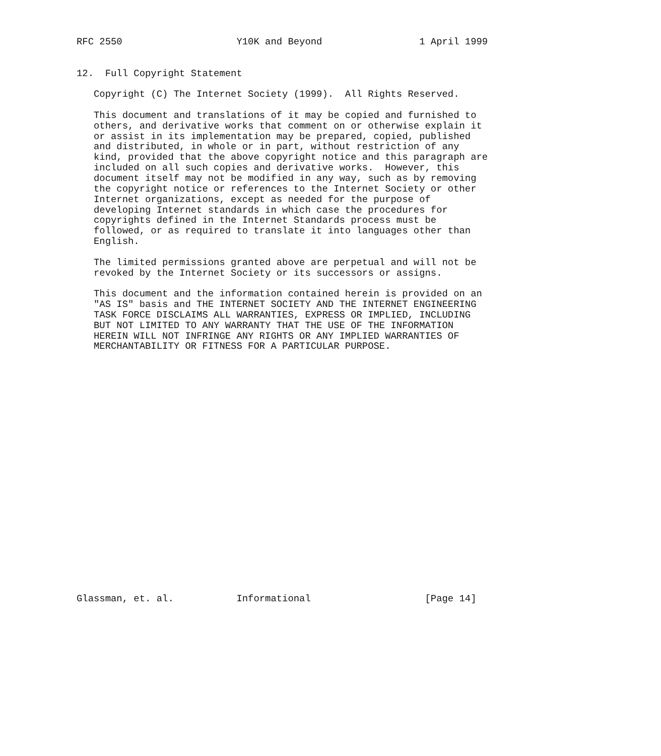RFC 2550                    Y10K and Beyond                 1 April 1999


12.  Full Copyright Statement

   Copyright (C) The Internet Society (1999).  All Rights Reserved.

   This document and translations of it may be copied and furnished to
   others, and derivative works that comment on or otherwise explain it
   or assist in its implementation may be prepared, copied, published
   and distributed, in whole or in part, without restriction of any
   kind, provided that the above copyright notice and this paragraph are
   included on all such copies and derivative works.  However, this
   document itself may not be modified in any way, such as by removing
   the copyright notice or references to the Internet Society or other
   Internet organizations, except as needed for the purpose of
   developing Internet standards in which case the procedures for
   copyrights defined in the Internet Standards process must be
   followed, or as required to translate it into languages other than
   English.

   The limited permissions granted above are perpetual and will not be
   revoked by the Internet Society or its successors or assigns.

   This document and the information contained herein is provided on an
   "AS IS" basis and THE INTERNET SOCIETY AND THE INTERNET ENGINEERING
   TASK FORCE DISCLAIMS ALL WARRANTIES, EXPRESS OR IMPLIED, INCLUDING
   BUT NOT LIMITED TO ANY WARRANTY THAT THE USE OF THE INFORMATION
   HEREIN WILL NOT INFRINGE ANY RIGHTS OR ANY IMPLIED WARRANTIES OF
   MERCHANTABILITY OR FITNESS FOR A PARTICULAR PURPOSE.























Glassman, et. al.           Informational                    [Page 14]